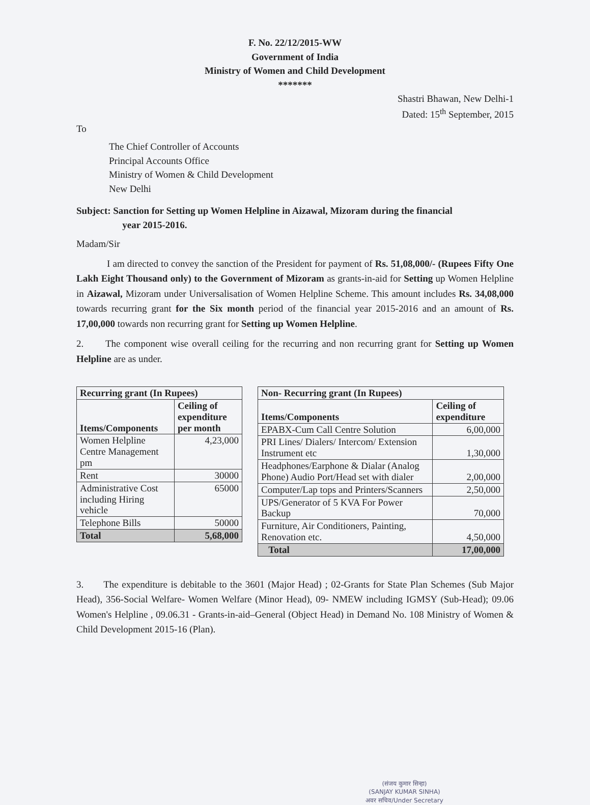F. No. 22/12/2015-WW
Government of India
Ministry of Women and Child Development
*******
Shastri Bhawan, New Delhi-1
Dated: 15<sup>th</sup> September, 2015
To
The Chief Controller of Accounts
Principal Accounts Office
Ministry of Women & Child Development
New Delhi
Subject: Sanction for Setting up Women Helpline in Aizawal, Mizoram during the financial
year 2015-2016.
Madam/Sir
I am directed to convey the sanction of the President for payment of Rs. 51,08,000/- (Rupees Fifty One Lakh Eight Thousand only) to the Government of Mizoram as grants-in-aid for Setting up Women Helpline in Aizawal, Mizoram under Universalisation of Women Helpline Scheme. This amount includes Rs. 34,08,000 towards recurring grant for the Six month period of the financial year 2015-2016 and an amount of Rs. 17,00,000 towards non recurring grant for Setting up Women Helpline.
2. The component wise overall ceiling for the recurring and non recurring grant for Setting up Women Helpline are as under.
| Recurring grant (In Rupees) | |
| --- | --- |
| Items/Components | Ceiling of expenditure per month |
| Women Helpline Centre Management pm | 4,23,000 |
| Rent | 30000 |
| Administrative Cost including Hiring vehicle | 65000 |
| Telephone Bills | 50000 |
| Total | 5,68,000 |
| Non- Recurring grant (In Rupees) | |
| --- | --- |
| Items/Components | Ceiling of expenditure |
| EPABX-Cum Call Centre Solution | 6,00,000 |
| PRI Lines/ Dialers/ Intercom/ Extension Instrument etc | 1,30,000 |
| Headphones/Earphone & Dialar (Analog Phone) Audio Port/Head set with dialer | 2,00,000 |
| Computer/Lap tops and Printers/Scanners | 2,50,000 |
| UPS/Generator of 5 KVA For Power Backup | 70,000 |
| Furniture, Air Conditioners, Painting, Renovation etc. | 4,50,000 |
| Total | 17,00,000 |
3. The expenditure is debitable to the 3601 (Major Head) ; 02-Grants for State Plan Schemes (Sub Major Head), 356-Social Welfare- Women Welfare (Minor Head), 09- NMEW including IGMSY (Sub-Head); 09.06 Women's Helpline , 09.06.31 - Grants-in-aid–General (Object Head) in Demand No. 108 Ministry of Women & Child Development 2015-16 (Plan).
(संजय कुमार सिन्हा)
(SANJAY KUMAR SINHA)
अवर सचिव/Under Secretary